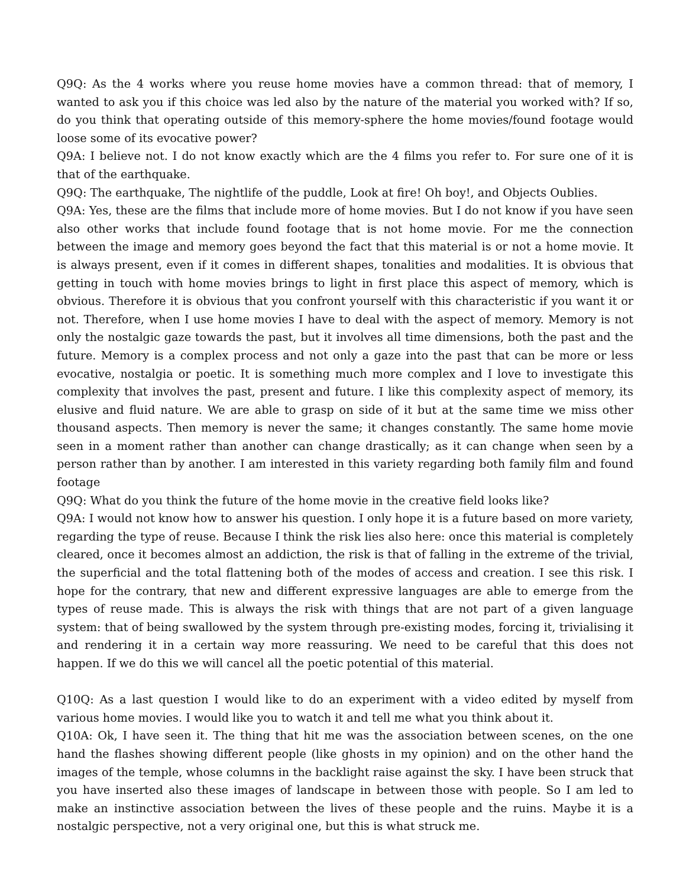Q9Q: As the 4 works where you reuse home movies have a common thread: that of memory, I wanted to ask you if this choice was led also by the nature of the material you worked with? If so, do you think that operating outside of this memory-sphere the home movies/found footage would loose some of its evocative power?
Q9A: I believe not. I do not know exactly which are the 4 films you refer to. For sure one of it is that of the earthquake.
Q9Q: The earthquake, The nightlife of the puddle, Look at fire! Oh boy!, and Objects Oublies.
Q9A: Yes, these are the films that include more of home movies. But I do not know if you have seen also other works that include found footage that is not home movie. For me the connection between the image and memory goes beyond the fact that this material is or not a home movie. It is always present, even if it comes in different shapes, tonalities and modalities. It is obvious that getting in touch with home movies brings to light in first place this aspect of memory, which is obvious. Therefore it is obvious that you confront yourself with this characteristic if you want it or not. Therefore, when I use home movies I have to deal with the aspect of memory. Memory is not only the nostalgic gaze towards the past, but it involves all time dimensions, both the past and the future. Memory is a complex process and not only a gaze into the past that can be more or less evocative, nostalgia or poetic. It is something much more complex and I love to investigate this complexity that involves the past, present and future. I like this complexity aspect of memory, its elusive and fluid nature. We are able to grasp on side of it but at the same time we miss other thousand aspects. Then memory is never the same; it changes constantly. The same home movie seen in a moment rather than another can change drastically; as it can change when seen by a person rather than by another. I am interested in this variety regarding both family film and found footage
Q9Q: What do you think the future of the home movie in the creative field looks like?
Q9A: I would not know how to answer his question. I only hope it is a future based on more variety, regarding the type of reuse. Because I think the risk lies also here: once this material is completely cleared, once it becomes almost an addiction, the risk is that of falling in the extreme of the trivial, the superficial and the total flattening both of the modes of access and creation. I see this risk. I hope for the contrary, that new and different expressive languages are able to emerge from the types of reuse made. This is always the risk with things that are not part of a given language system: that of being swallowed by the system through pre-existing modes, forcing it, trivialising it and rendering it in a certain way more reassuring. We need to be careful that this does not happen. If we do this we will cancel all the poetic potential of this material.
Q10Q: As a last question I would like to do an experiment with a video edited by myself from various home movies. I would like you to watch it and tell me what you think about it.
Q10A: Ok, I have seen it. The thing that hit me was the association between scenes, on the one hand the flashes showing different people (like ghosts in my opinion) and on the other hand the images of the temple, whose columns in the backlight raise against the sky. I have been struck that you have inserted also these images of landscape in between those with people. So I am led to make an instinctive association between the lives of these people and the ruins. Maybe it is a nostalgic perspective, not a very original one, but this is what struck me.